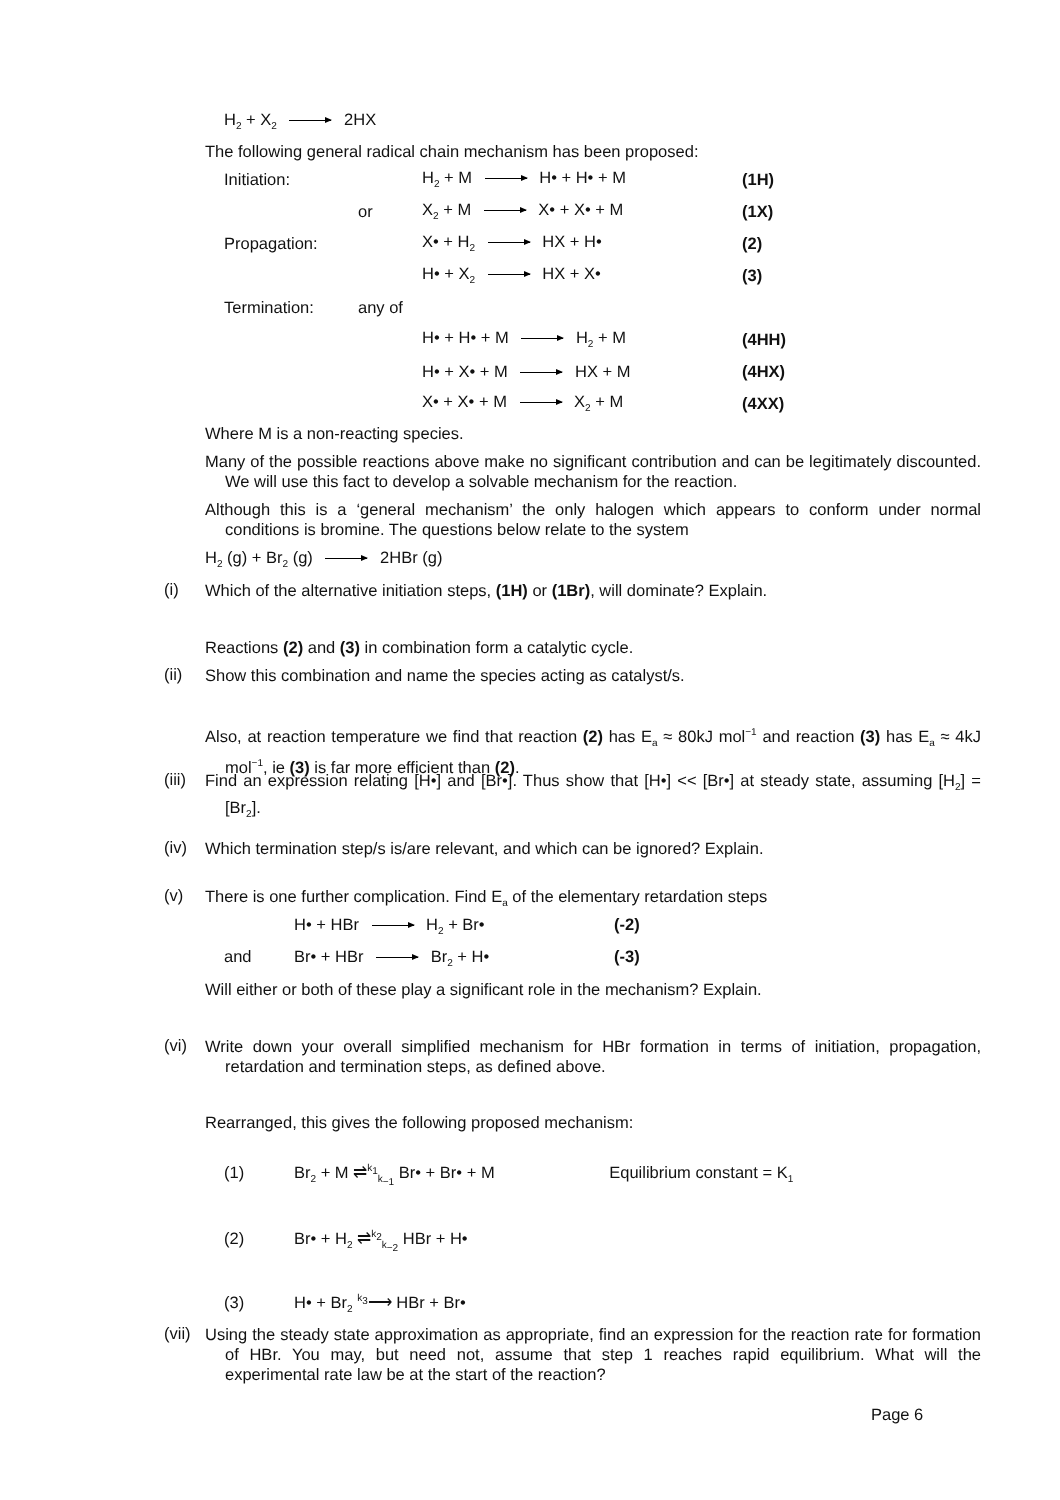H<sub>2</sub> + X<sub>2</sub> 2HX
The following general radical chain mechanism has been proposed:
| Initiation: | | H<sub>2</sub> + M H• + H• + M | (1H) |
| | or | X<sub>2</sub> + M X• + X• + M | (1X) |
| Propagation: | | X• + H<sub>2</sub> HX + H• | (2) |
| | | H• + X<sub>2</sub> HX + X• | (3) |
| Termination: | any of | | |
| | | H• + H• + M H<sub>2</sub> + M | (4HH) |
| | | H• + X• + M HX + M | (4HX) |
| | | X• + X• + M X<sub>2</sub> + M | (4XX) |
Where M is a non-reacting species.
Many of the possible reactions above make no significant contribution and can be legitimately discounted. We will use this fact to develop a solvable mechanism for the reaction.
Although this is a ‘general mechanism’ the only halogen which appears to conform under normal conditions is bromine. The questions below relate to the system
H<sub>2</sub> (g) + Br<sub>2</sub> (g) 2HBr (g)
(i)
Which of the alternative initiation steps, (1H) or (1Br), will dominate? Explain.
Reactions (2) and (3) in combination form a catalytic cycle.
(ii) Show this combination and name the species acting as catalyst/s.
Also, at reaction temperature we find that reaction (2) has E<sub>a</sub> ≈ 80kJ mol<sup>−1</sup> and reaction (3) has E<sub>a</sub> ≈ 4kJ mol<sup>−1</sup>, ie (3) is far more efficient than (2).
(iii)
Find an expression relating [H•] and [Br•]. Thus show that [H•] << [Br•] at steady state, assuming [H<sub>2</sub>] = [Br<sub>2</sub>].
(iv) Which termination step/s is/are relevant, and which can be ignored? Explain.
(v)
There is one further complication. Find E<sub>a</sub> of the elementary retardation steps
H• + HBr H<sub>2</sub> + Br• (-2)
and Br• + HBr Br<sub>2</sub> + H• (-3)
Will either or both of these play a significant role in the mechanism? Explain.
(vi)
Write down your overall simplified mechanism for HBr formation in terms of initiation, propagation, retardation and termination steps, as defined above.
Rearranged, this gives the following proposed mechanism:
(1) Br<sub>2</sub> + M ⇌<sup>k<sub>1</sub></sup><sub>k<sub>−1</sub></sub> Br• + Br• + M Equilibrium constant = K<sub>1</sub>
(2) Br• + H<sub>2</sub> ⇌<sup>k<sub>2</sub></sup><sub>k<sub>−2</sub></sub> HBr + H•
(3) H• + Br<sub>2</sub> <sup>k<sub>3</sub></sup>⟶ HBr + Br•
(vii)
Using the steady state approximation as appropriate, find an expression for the reaction rate for formation of HBr. You may, but need not, assume that step 1 reaches rapid equilibrium. What will the experimental rate law be at the start of the reaction?
Page 6